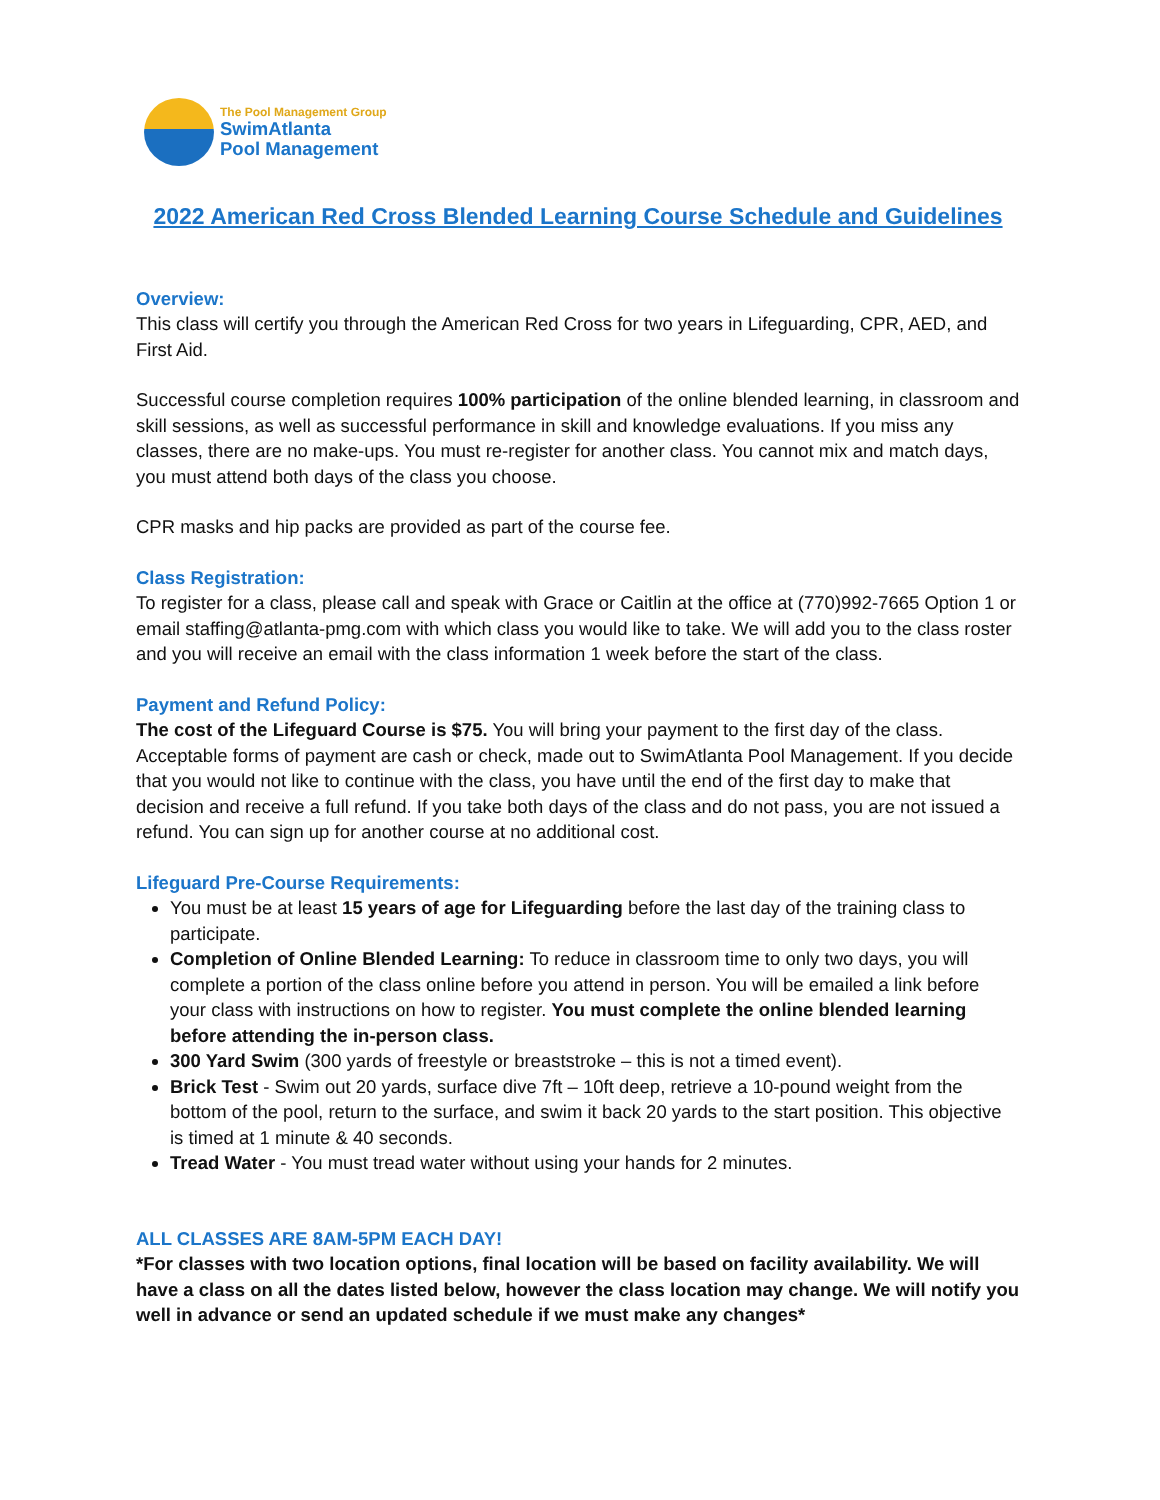The Pool Management Group
SwimAtlanta
Pool Management
2022 American Red Cross Blended Learning Course Schedule and Guidelines
Overview:
This class will certify you through the American Red Cross for two years in Lifeguarding, CPR, AED, and First Aid.
Successful course completion requires 100% participation of the online blended learning, in classroom and skill sessions, as well as successful performance in skill and knowledge evaluations. If you miss any classes, there are no make-ups. You must re-register for another class. You cannot mix and match days, you must attend both days of the class you choose.
CPR masks and hip packs are provided as part of the course fee.
Class Registration:
To register for a class, please call and speak with Grace or Caitlin at the office at (770)992-7665 Option 1 or email staffing@atlanta-pmg.com with which class you would like to take. We will add you to the class roster and you will receive an email with the class information 1 week before the start of the class.
Payment and Refund Policy:
The cost of the Lifeguard Course is $75. You will bring your payment to the first day of the class. Acceptable forms of payment are cash or check, made out to SwimAtlanta Pool Management. If you decide that you would not like to continue with the class, you have until the end of the first day to make that decision and receive a full refund. If you take both days of the class and do not pass, you are not issued a refund. You can sign up for another course at no additional cost.
Lifeguard Pre-Course Requirements:
You must be at least 15 years of age for Lifeguarding before the last day of the training class to participate.
Completion of Online Blended Learning: To reduce in classroom time to only two days, you will complete a portion of the class online before you attend in person. You will be emailed a link before your class with instructions on how to register. You must complete the online blended learning before attending the in-person class.
300 Yard Swim (300 yards of freestyle or breaststroke – this is not a timed event).
Brick Test - Swim out 20 yards, surface dive 7ft – 10ft deep, retrieve a 10-pound weight from the bottom of the pool, return to the surface, and swim it back 20 yards to the start position. This objective is timed at 1 minute & 40 seconds.
Tread Water - You must tread water without using your hands for 2 minutes.
ALL CLASSES ARE 8AM-5PM EACH DAY!
*For classes with two location options, final location will be based on facility availability. We will have a class on all the dates listed below, however the class location may change. We will notify you well in advance or send an updated schedule if we must make any changes*